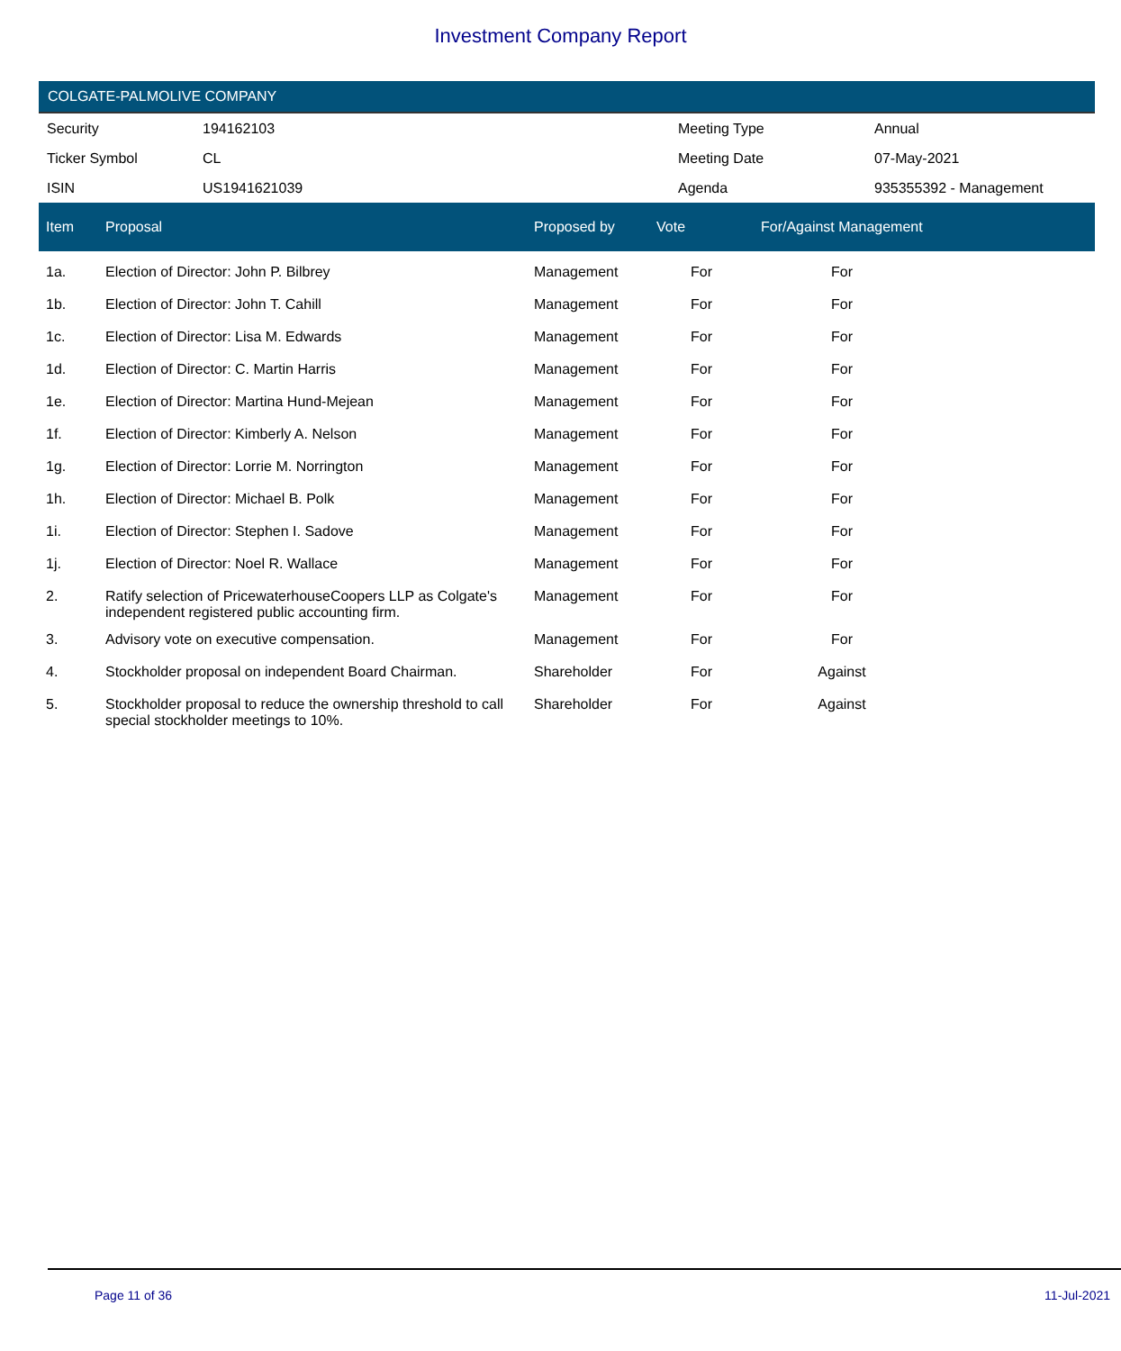Investment Company Report
COLGATE-PALMOLIVE COMPANY
| Security | 194162103 | Meeting Type | Annual |
| Ticker Symbol | CL | Meeting Date | 07-May-2021 |
| ISIN | US1941621039 | Agenda | 935355392 - Management |
| Item | Proposal | Proposed by | Vote | For/Against Management | |
| --- | --- | --- | --- | --- | --- |
| 1a. | Election of Director: John P. Bilbrey | Management | For | For | |
| 1b. | Election of Director: John T. Cahill | Management | For | For | |
| 1c. | Election of Director: Lisa M. Edwards | Management | For | For | |
| 1d. | Election of Director: C. Martin Harris | Management | For | For | |
| 1e. | Election of Director: Martina Hund-Mejean | Management | For | For | |
| 1f. | Election of Director: Kimberly A. Nelson | Management | For | For | |
| 1g. | Election of Director: Lorrie M. Norrington | Management | For | For | |
| 1h. | Election of Director: Michael B. Polk | Management | For | For | |
| 1i. | Election of Director: Stephen I. Sadove | Management | For | For | |
| 1j. | Election of Director: Noel R. Wallace | Management | For | For | |
| 2. | Ratify selection of PricewaterhouseCoopers LLP as Colgate's independent registered public accounting firm. | Management | For | For | |
| 3. | Advisory vote on executive compensation. | Management | For | For | |
| 4. | Stockholder proposal on independent Board Chairman. | Shareholder | For | Against | |
| 5. | Stockholder proposal to reduce the ownership threshold to call special stockholder meetings to 10%. | Shareholder | For | Against | |
Page 11 of 36 11-Jul-2021